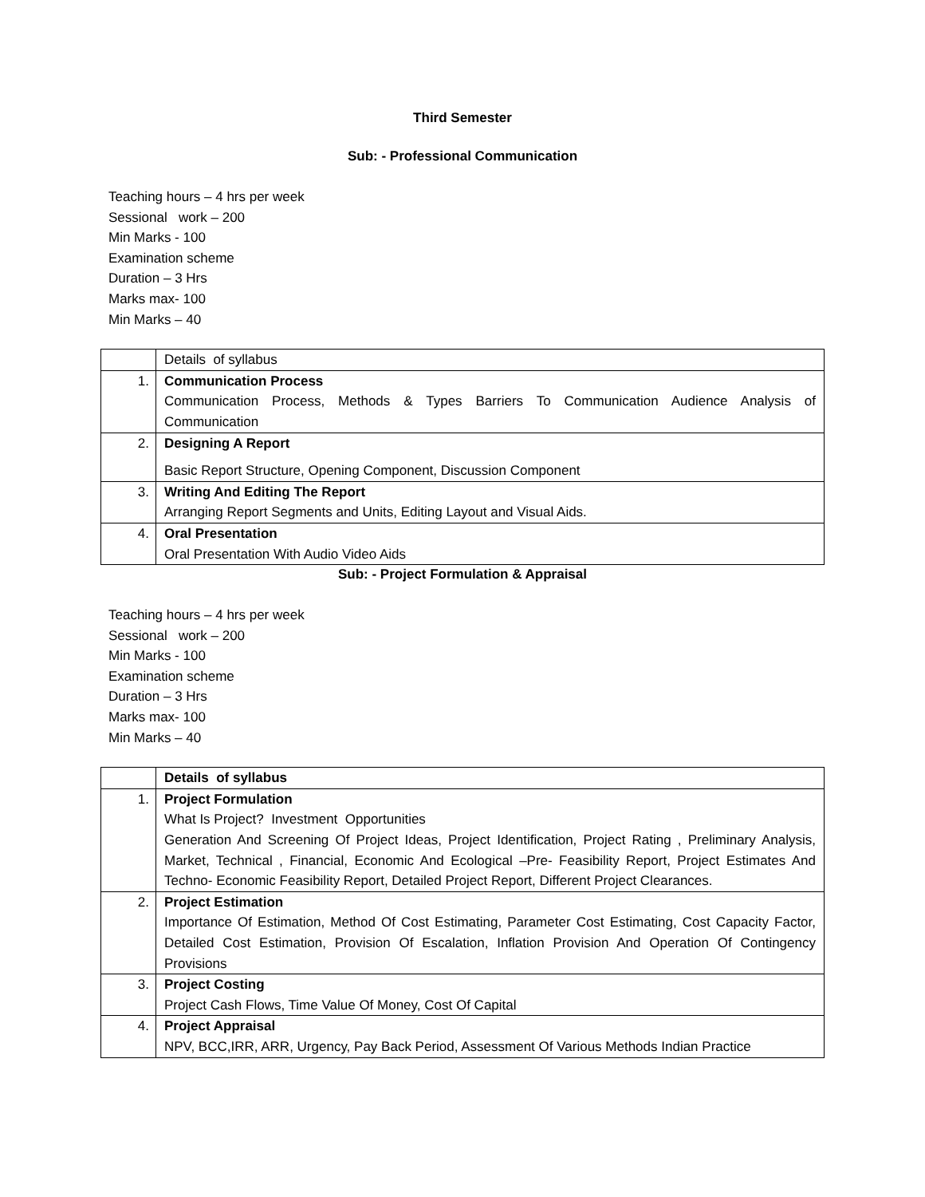Third Semester
Sub: - Professional Communication
Teaching hours – 4 hrs per week
Sessional work – 200
Min Marks - 100
Examination scheme
Duration – 3 Hrs
Marks max- 100
Min Marks – 40
| | Details of syllabus |
| 1. | Communication Process Communication Process, Methods & Types Barriers To Communication Audience Analysis of Communication |
| 2. | Designing A Report Basic Report Structure, Opening Component, Discussion Component |
| 3. | Writing And Editing The Report Arranging Report Segments and Units, Editing Layout and Visual Aids. |
| 4. | Oral Presentation Oral Presentation With Audio Video Aids |
Sub: - Project Formulation & Appraisal
Teaching hours – 4 hrs per week
Sessional work – 200
Min Marks - 100
Examination scheme
Duration – 3 Hrs
Marks max- 100
Min Marks – 40
| | Details of syllabus |
| 1. | Project Formulation What Is Project? Investment Opportunities Generation And Screening Of Project Ideas, Project Identification, Project Rating , Preliminary Analysis, Market, Technical , Financial, Economic And Ecological –Pre- Feasibility Report, Project Estimates And Techno- Economic Feasibility Report, Detailed Project Report, Different Project Clearances. |
| 2. | Project Estimation Importance Of Estimation, Method Of Cost Estimating, Parameter Cost Estimating, Cost Capacity Factor, Detailed Cost Estimation, Provision Of Escalation, Inflation Provision And Operation Of Contingency Provisions |
| 3. | Project Costing Project Cash Flows, Time Value Of Money, Cost Of Capital |
| 4. | Project Appraisal NPV, BCC,IRR, ARR, Urgency, Pay Back Period, Assessment Of Various Methods Indian Practice |